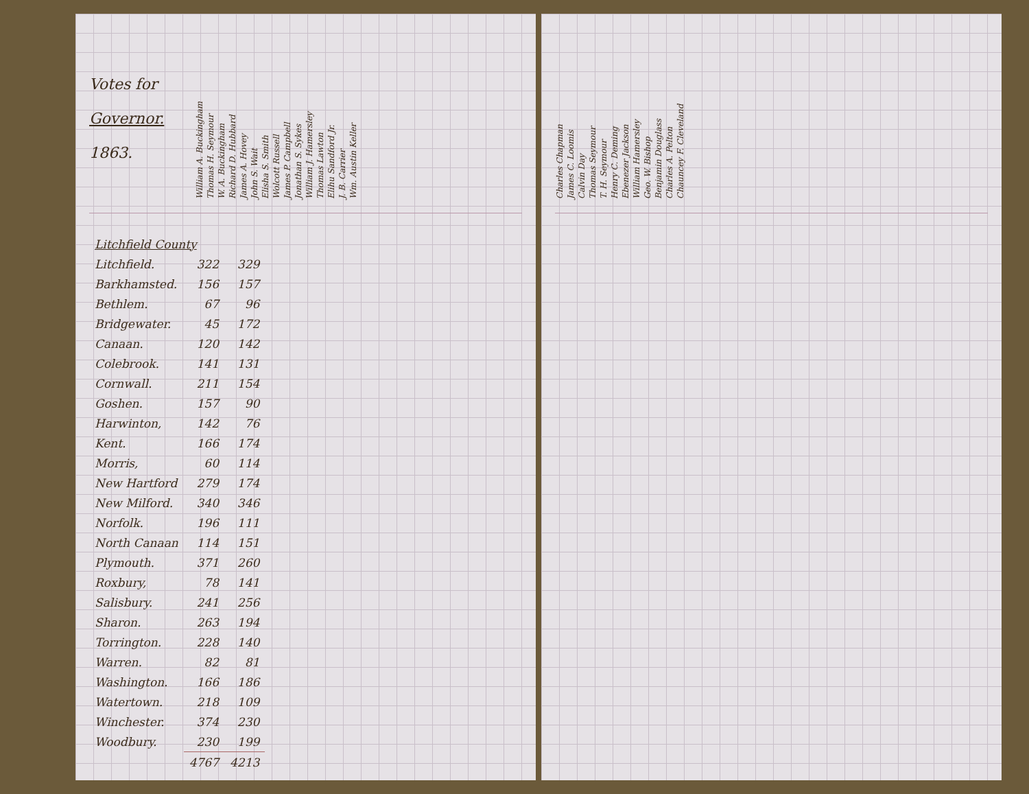Votes for
Governor.
1863.
William A. Buckingham
Thomas H. Seymour
W. A. Buckingham
Richard D. Hubbard
James A. Hovey
John S. Wait
Elisha S. Smith
Wolcott Russell
James P. Campbell
Jonathan S. Sykes
William J. Hamersley
Thomas Lawton
Elihu Sandford Jr.
J. B. Carrier
Wm. Austin Keller
| Litchfield County | | |
| Litchfield. | 322 | 329 |
| Barkhamsted. | 156 | 157 |
| Bethlem. | 67 | 96 |
| Bridgewater. | 45 | 172 |
| Canaan. | 120 | 142 |
| Colebrook. | 141 | 131 |
| Cornwall. | 211 | 154 |
| Goshen. | 157 | 90 |
| Harwinton, | 142 | 76 |
| Kent. | 166 | 174 |
| Morris, | 60 | 114 |
| New Hartford | 279 | 174 |
| New Milford. | 340 | 346 |
| Norfolk. | 196 | 111 |
| North Canaan | 114 | 151 |
| Plymouth. | 371 | 260 |
| Roxbury, | 78 | 141 |
| Salisbury. | 241 | 256 |
| Sharon. | 263 | 194 |
| Torrington. | 228 | 140 |
| Warren. | 82 | 81 |
| Washington. | 166 | 186 |
| Watertown. | 218 | 109 |
| Winchester. | 374 | 230 |
| Woodbury. | 230 | 199 |
| | 4767 | 4213 |
Charles Chapman
James C. Loomis
Calvin Day
Thomas Seymour
T. H. Seymour
Henry C. Deming
Ebenezer Jackson
William Hamersley
Geo. W. Bishop
Benjamin Douglass
Charles A. Pelton
Chauncey F. Cleveland